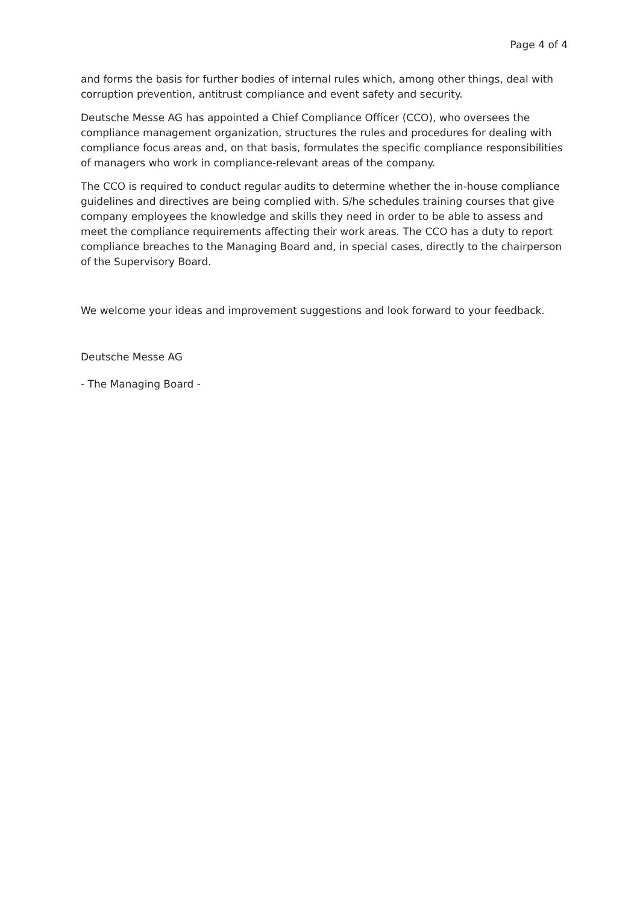Page 4 of 4
and forms the basis for further bodies of internal rules which, among other things, deal with corruption prevention, antitrust compliance and event safety and security.
Deutsche Messe AG has appointed a Chief Compliance Officer (CCO), who oversees the compliance management organization, structures the rules and procedures for dealing with compliance focus areas and, on that basis, formulates the specific compliance responsibilities of managers who work in compliance-relevant areas of the company.
The CCO is required to conduct regular audits to determine whether the in-house compliance guidelines and directives are being complied with. S/he schedules training courses that give company employees the knowledge and skills they need in order to be able to assess and meet the compliance requirements affecting their work areas. The CCO has a duty to report compliance breaches to the Managing Board and, in special cases, directly to the chairperson of the Supervisory Board.
We welcome your ideas and improvement suggestions and look forward to your feedback.
Deutsche Messe AG
- The Managing Board -